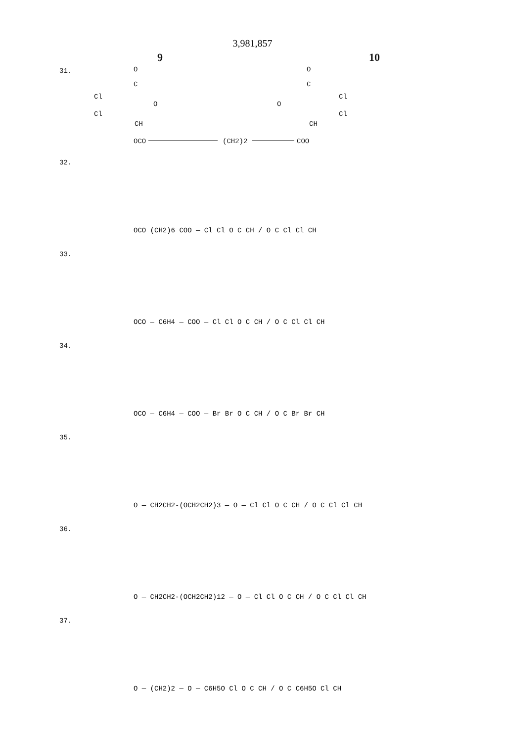3,981,857
9 10
31.
O
C
Cl
Cl
O
CH
OCO
(CH2)2
COO
O
O
C
Cl
Cl
CH
32.
OCO (CH2)6 COO — Cl Cl O C CH / O C Cl Cl CH
33.
OCO — C6H4 — COO — Cl Cl O C CH / O C Cl Cl CH
34.
OCO — C6H4 — COO — Br Br O C CH / O C Br Br CH
35.
O — CH2CH2-(OCH2CH2)3 — O — Cl Cl O C CH / O C Cl Cl CH
36.
O — CH2CH2-(OCH2CH2)12 — O — Cl Cl O C CH / O C Cl Cl CH
37.
O — (CH2)2 — O — C6H5O Cl O C CH / O C C6H5O Cl CH